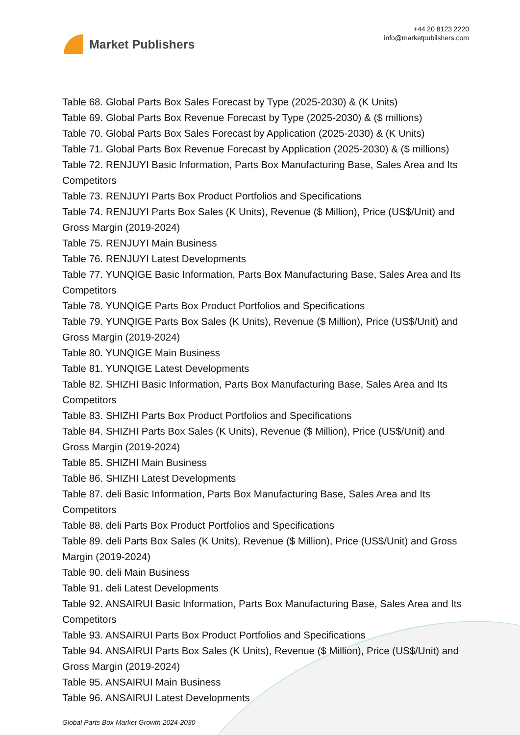Market Publishers
+44 20 8123 2220
info@marketpublishers.com
Table 68. Global Parts Box Sales Forecast by Type (2025-2030) & (K Units)
Table 69. Global Parts Box Revenue Forecast by Type (2025-2030) & ($ millions)
Table 70. Global Parts Box Sales Forecast by Application (2025-2030) & (K Units)
Table 71. Global Parts Box Revenue Forecast by Application (2025-2030) & ($ millions)
Table 72. RENJUYI Basic Information, Parts Box Manufacturing Base, Sales Area and Its Competitors
Table 73. RENJUYI Parts Box Product Portfolios and Specifications
Table 74. RENJUYI Parts Box Sales (K Units), Revenue ($ Million), Price (US$/Unit) and Gross Margin (2019-2024)
Table 75. RENJUYI Main Business
Table 76. RENJUYI Latest Developments
Table 77. YUNQIGE Basic Information, Parts Box Manufacturing Base, Sales Area and Its Competitors
Table 78. YUNQIGE Parts Box Product Portfolios and Specifications
Table 79. YUNQIGE Parts Box Sales (K Units), Revenue ($ Million), Price (US$/Unit) and Gross Margin (2019-2024)
Table 80. YUNQIGE Main Business
Table 81. YUNQIGE Latest Developments
Table 82. SHIZHI Basic Information, Parts Box Manufacturing Base, Sales Area and Its Competitors
Table 83. SHIZHI Parts Box Product Portfolios and Specifications
Table 84. SHIZHI Parts Box Sales (K Units), Revenue ($ Million), Price (US$/Unit) and Gross Margin (2019-2024)
Table 85. SHIZHI Main Business
Table 86. SHIZHI Latest Developments
Table 87. deli Basic Information, Parts Box Manufacturing Base, Sales Area and Its Competitors
Table 88. deli Parts Box Product Portfolios and Specifications
Table 89. deli Parts Box Sales (K Units), Revenue ($ Million), Price (US$/Unit) and Gross Margin (2019-2024)
Table 90. deli Main Business
Table 91. deli Latest Developments
Table 92. ANSAIRUI Basic Information, Parts Box Manufacturing Base, Sales Area and Its Competitors
Table 93. ANSAIRUI Parts Box Product Portfolios and Specifications
Table 94. ANSAIRUI Parts Box Sales (K Units), Revenue ($ Million), Price (US$/Unit) and Gross Margin (2019-2024)
Table 95. ANSAIRUI Main Business
Table 96. ANSAIRUI Latest Developments
Global Parts Box Market Growth 2024-2030